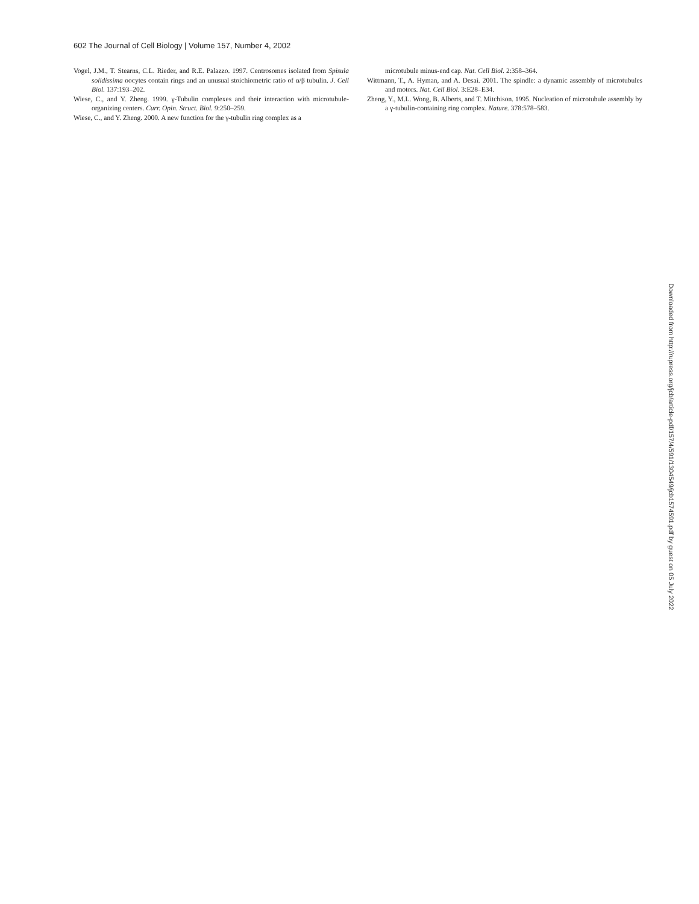602 The Journal of Cell Biology | Volume 157, Number 4, 2002
Vogel, J.M., T. Stearns, C.L. Rieder, and R.E. Palazzo. 1997. Centrosomes isolated from Spisula solidissima oocytes contain rings and an unusual stoichiometric ratio of α/β tubulin. J. Cell Biol. 137:193–202.
Wiese, C., and Y. Zheng. 1999. γ-Tubulin complexes and their interaction with microtubule-organizing centers. Curr. Opin. Struct. Biol. 9:250–259.
Wiese, C., and Y. Zheng. 2000. A new function for the γ-tubulin ring complex as a
microtubule minus-end cap. Nat. Cell Biol. 2:358–364.
Wittmann, T., A. Hyman, and A. Desai. 2001. The spindle: a dynamic assembly of microtubules and motors. Nat. Cell Biol. 3:E28–E34.
Zheng, Y., M.L. Wong, B. Alberts, and T. Mitchison. 1995. Nucleation of microtubule assembly by a γ-tubulin-containing ring complex. Nature. 378:578–583.
Downloaded from http://rupress.org/jcb/article-pdf/157/4/591/1304549/jcb1574591.pdf by guest on 05 July 2022